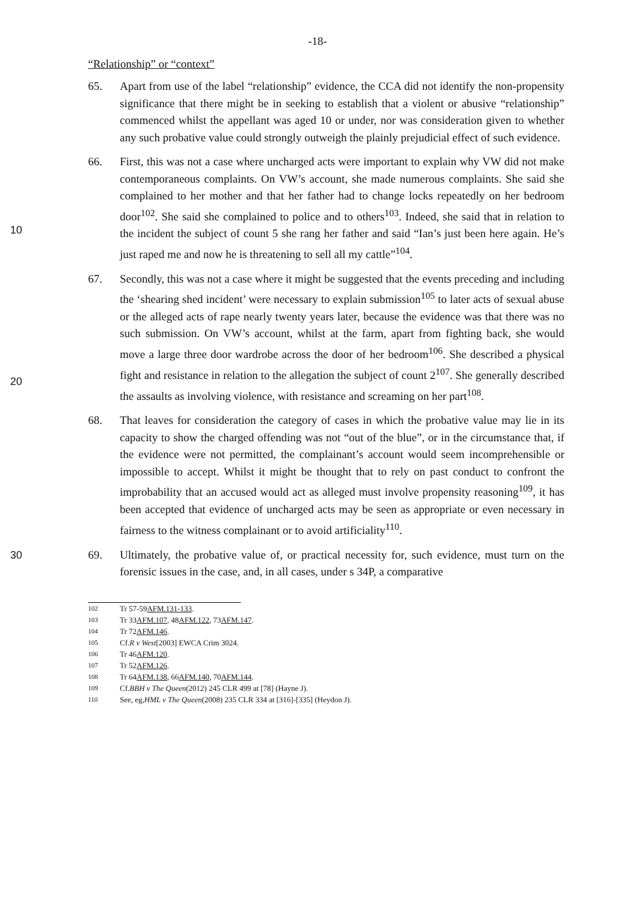-18-
“Relationship” or “context”
65. Apart from use of the label “relationship” evidence, the CCA did not identify the non-propensity significance that there might be in seeking to establish that a violent or abusive “relationship” commenced whilst the appellant was aged 10 or under, nor was consideration given to whether any such probative value could strongly outweigh the plainly prejudicial effect of such evidence.
10
66. First, this was not a case where uncharged acts were important to explain why VW did not make contemporaneous complaints. On VW’s account, she made numerous complaints. She said she complained to her mother and that her father had to change locks repeatedly on her bedroom door<sup>102</sup>. She said she complained to police and to others<sup>103</sup>. Indeed, she said that in relation to the incident the subject of count 5 she rang her father and said “Ian’s just been here again. He’s just raped me and now he is threatening to sell all my cattle”<sup>104</sup>.
20
67. Secondly, this was not a case where it might be suggested that the events preceding and including the ‘shearing shed incident’ were necessary to explain submission<sup>105</sup> to later acts of sexual abuse or the alleged acts of rape nearly twenty years later, because the evidence was that there was no such submission. On VW’s account, whilst at the farm, apart from fighting back, she would move a large three door wardrobe across the door of her bedroom<sup>106</sup>. She described a physical fight and resistance in relation to the allegation the subject of count 2<sup>107</sup>. She generally described the assaults as involving violence, with resistance and screaming on her part<sup>108</sup>.
68. That leaves for consideration the category of cases in which the probative value may lie in its capacity to show the charged offending was not “out of the blue”, or in the circumstance that, if the evidence were not permitted, the complainant’s account would seem incomprehensible or impossible to accept. Whilst it might be thought that to rely on past conduct to confront the improbability that an accused would act as alleged must involve propensity reasoning<sup>109</sup>, it has been accepted that evidence of uncharged acts may be seen as appropriate or even necessary in fairness to the witness complainant or to avoid artificiality<sup>110</sup>.
30
69. Ultimately, the probative value of, or practical necessity for, such evidence, must turn on the forensic issues in the case, and, in all cases, under s 34P, a comparative
102 Tr 57-59 AFM.131-133.
103 Tr 33 AFM.107, 48 AFM.122, 73 AFM.147.
104 Tr 72 AFM.146.
105 Cf. R v West [2003] EWCA Crim 3024.
106 Tr 46 AFM.120.
107 Tr 52 AFM.126.
108 Tr 64 AFM.138, 66 AFM.140, 70 AFM.144.
109 Cf. BBH v The Queen (2012) 245 CLR 499 at [78] (Hayne J).
110 See, eg, HML v The Queen (2008) 235 CLR 334 at [316]-[335] (Heydon J).